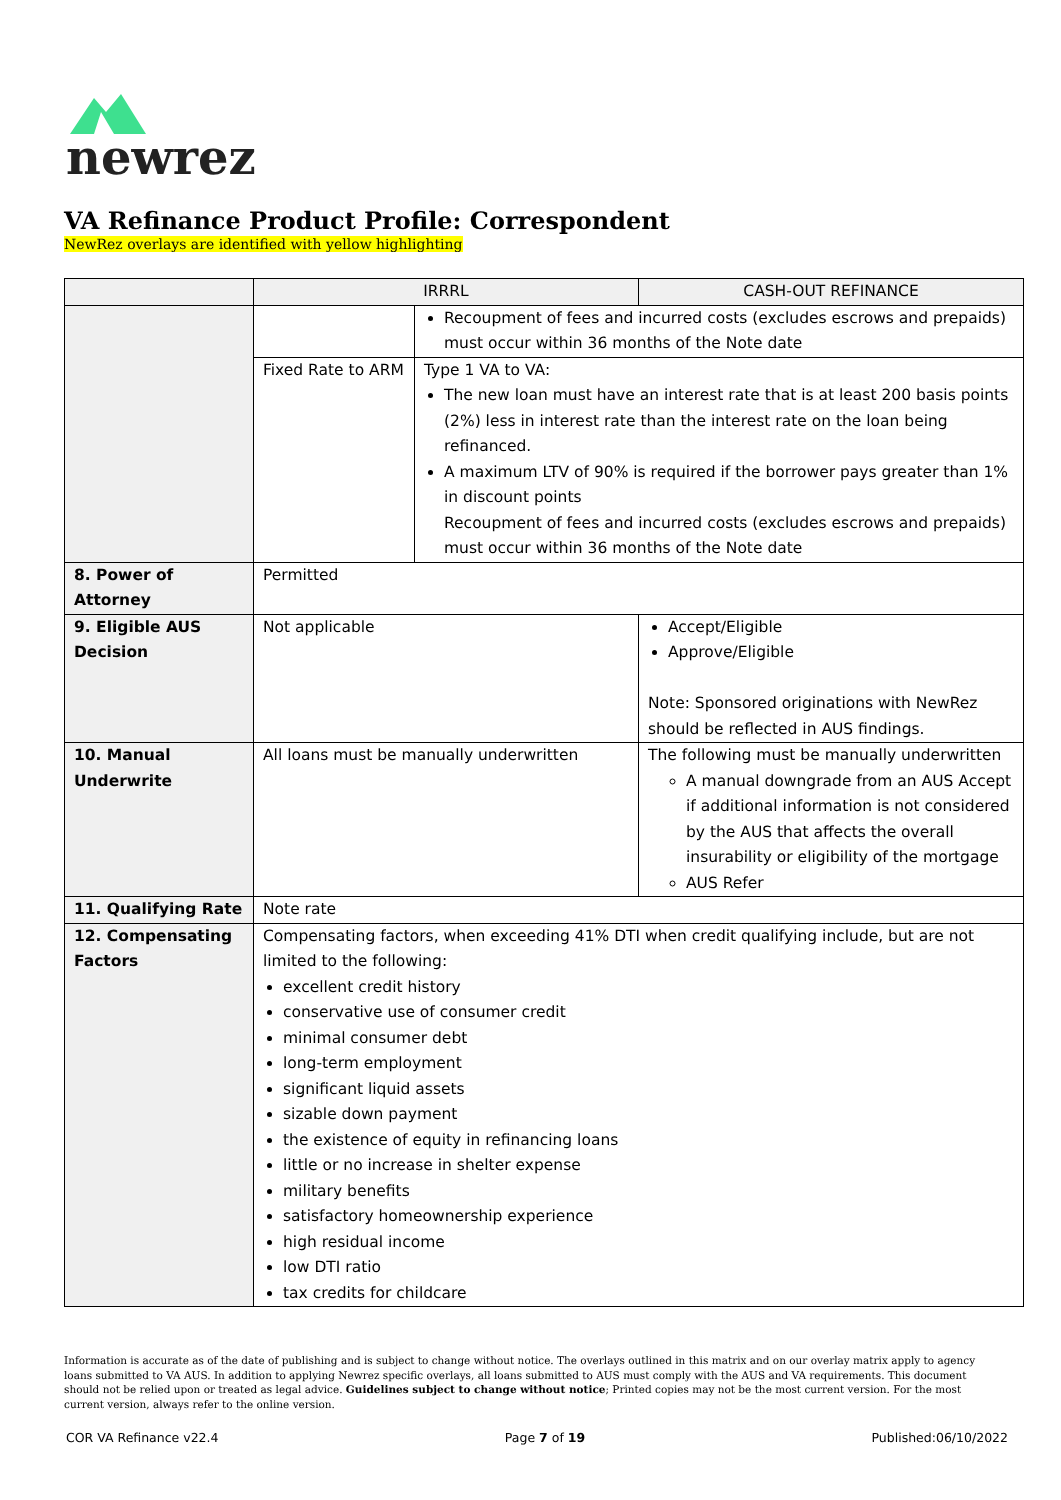newrez
VA Refinance Product Profile: Correspondent
NewRez overlays are identified with yellow highlighting
| | IRRRL | | CASH-OUT REFINANCE |
| --- | --- | --- | --- |
| | | Recoupment of fees and incurred costs (excludes escrows and prepaids) must occur within 36 months of the Note date | |
| | Fixed Rate to ARM | Type 1 VA to VA: The new loan must have an interest rate that is at least 200 basis points (2%) less in interest rate than the interest rate on the loan being refinanced. A maximum LTV of 90% is required if the borrower pays greater than 1% in discount points Recoupment of fees and incurred costs (excludes escrows and prepaids) must occur within 36 months of the Note date | |
| 8. Power of Attorney | Permitted | | |
| 9. Eligible AUS Decision | Not applicable | | Accept/Eligible Approve/Eligible Note: Sponsored originations with NewRez should be reflected in AUS findings. |
| 10. Manual Underwrite | All loans must be manually underwritten | | The following must be manually underwritten A manual downgrade from an AUS Accept if additional information is not considered by the AUS that affects the overall insurability or eligibility of the mortgage AUS Refer |
| 11. Qualifying Rate | Note rate | | |
| 12. Compensating Factors | Compensating factors, when exceeding 41% DTI when credit qualifying include, but are not limited to the following: excellent credit history conservative use of consumer credit minimal consumer debt long-term employment significant liquid assets sizable down payment the existence of equity in refinancing loans little or no increase in shelter expense military benefits satisfactory homeownership experience high residual income low DTI ratio tax credits for childcare | | |
Information is accurate as of the date of publishing and is subject to change without notice. The overlays outlined in this matrix and on our overlay matrix apply to agency loans submitted to VA AUS. In addition to applying Newrez specific overlays, all loans submitted to AUS must comply with the AUS and VA requirements. This document should not be relied upon or treated as legal advice. Guidelines subject to change without notice; Printed copies may not be the most current version. For the most current version, always refer to the online version.
COR VA Refinance v22.4 Page 7 of 19 Published:06/10/2022